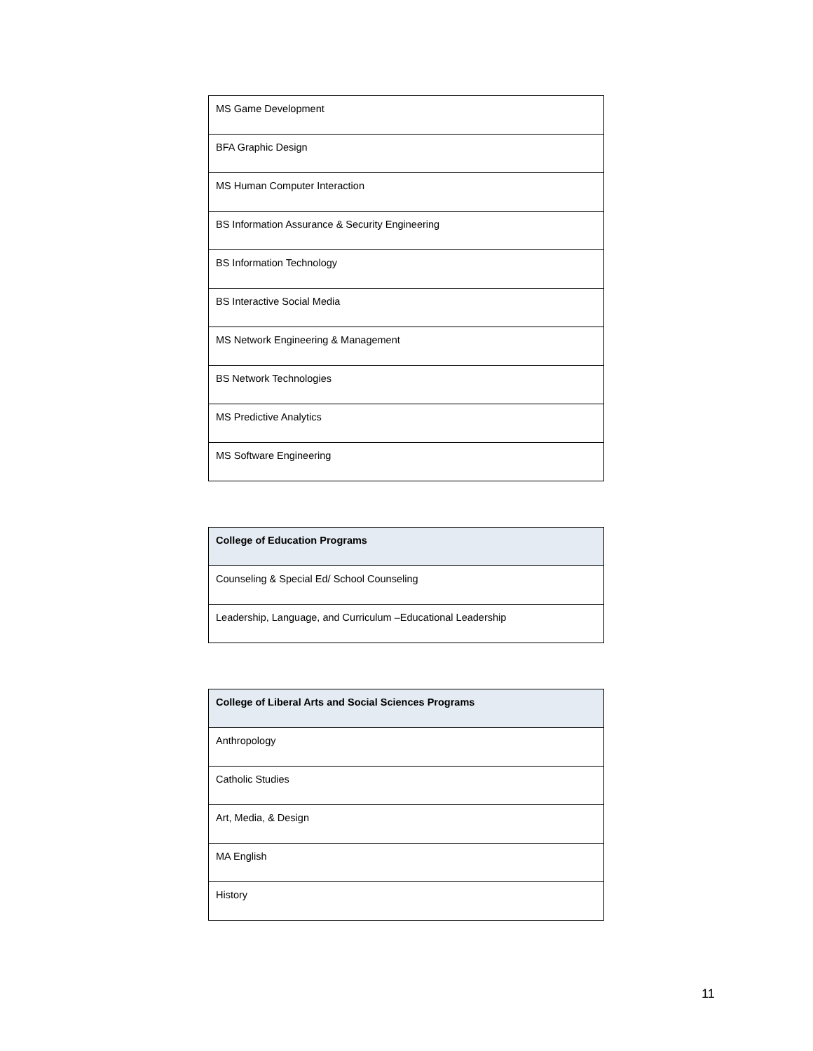| MS Game Development |
| BFA Graphic Design |
| MS Human Computer Interaction |
| BS Information Assurance & Security Engineering |
| BS Information Technology |
| BS Interactive Social Media |
| MS Network Engineering & Management |
| BS Network Technologies |
| MS Predictive Analytics |
| MS Software Engineering |
| College of Education Programs |
| --- |
| Counseling & Special Ed/ School Counseling |
| Leadership, Language, and Curriculum –Educational Leadership |
| College of Liberal Arts and Social Sciences Programs |
| --- |
| Anthropology |
| Catholic Studies |
| Art, Media, & Design |
| MA English |
| History |
11